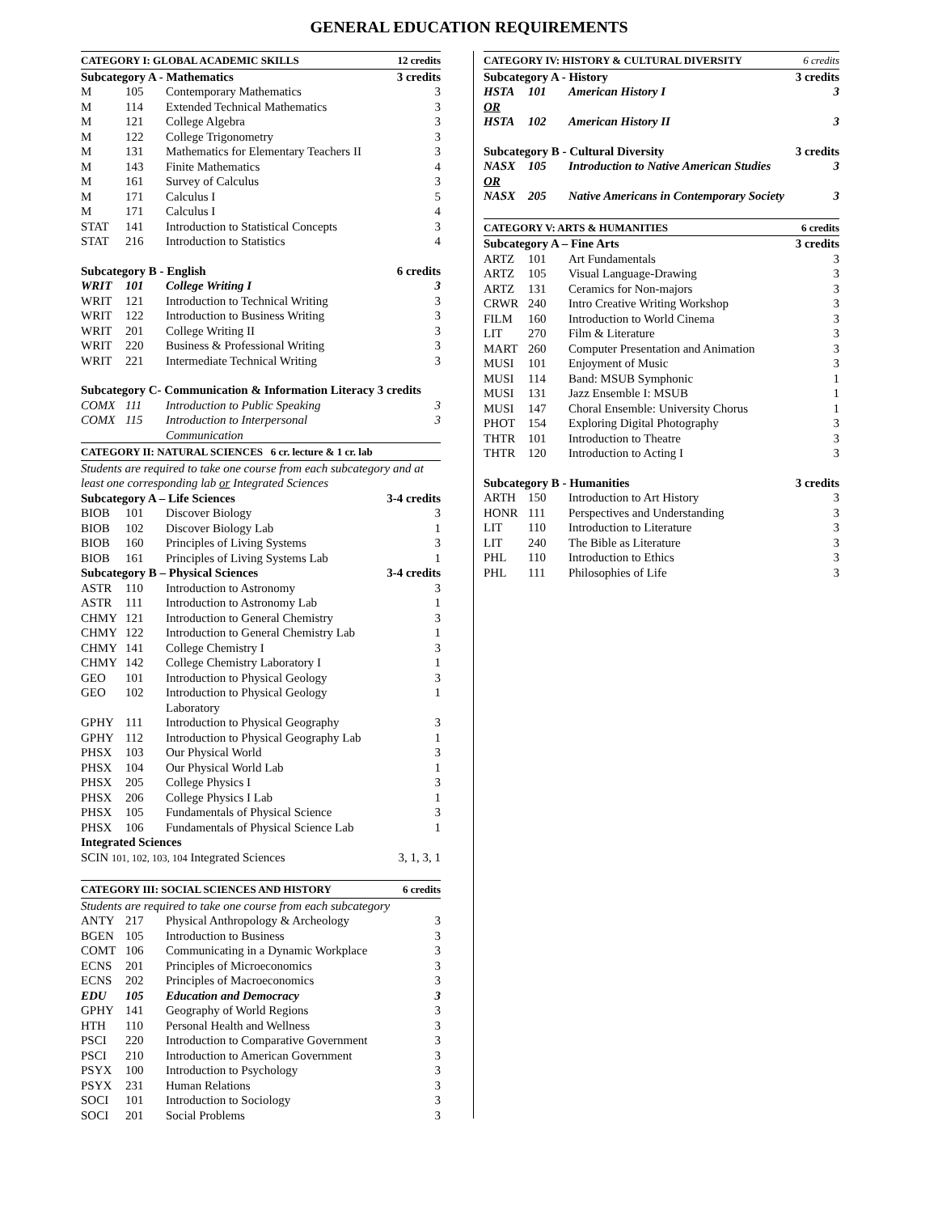GENERAL EDUCATION REQUIREMENTS
| CATEGORY I: GLOBAL ACADEMIC SKILLS | | | 12 credits |
| --- | --- | --- | --- |
| Subcategory A - Mathematics | | | 3 credits |
| M | 105 | Contemporary Mathematics | 3 |
| M | 114 | Extended Technical Mathematics | 3 |
| M | 121 | College Algebra | 3 |
| M | 122 | College Trigonometry | 3 |
| M | 131 | Mathematics for Elementary Teachers II | 3 |
| M | 143 | Finite Mathematics | 4 |
| M | 161 | Survey of Calculus | 3 |
| M | 171 | Calculus I | 5 |
| M | 171 | Calculus I | 4 |
| STAT | 141 | Introduction to Statistical Concepts | 3 |
| STAT | 216 | Introduction to Statistics | 4 |
| Subcategory B - English | | | 6 credits |
| WRIT | 101 | College Writing I | 3 |
| WRIT | 121 | Introduction to Technical Writing | 3 |
| WRIT | 122 | Introduction to Business Writing | 3 |
| WRIT | 201 | College Writing II | 3 |
| WRIT | 220 | Business & Professional Writing | 3 |
| WRIT | 221 | Intermediate Technical Writing | 3 |
| Subcategory C- Communication & Information Literacy 3 credits | | | |
| COMX | 111 | Introduction to Public Speaking | 3 |
| COMX | 115 | Introduction to Interpersonal Communication | 3 |
| CATEGORY II: NATURAL SCIENCES 6 cr. lecture & 1 cr. lab | | | |
| Students are required to take one course from each subcategory and at least one corresponding lab or Integrated Sciences | | | |
| Subcategory A – Life Sciences | | | 3-4 credits |
| BIOB | 101 | Discover Biology | 3 |
| BIOB | 102 | Discover Biology Lab | 1 |
| BIOB | 160 | Principles of Living Systems | 3 |
| BIOB | 161 | Principles of Living Systems Lab | 1 |
| Subcategory B – Physical Sciences | | | 3-4 credits |
| ASTR | 110 | Introduction to Astronomy | 3 |
| ASTR | 111 | Introduction to Astronomy Lab | 1 |
| CHMY | 121 | Introduction to General Chemistry | 3 |
| CHMY | 122 | Introduction to General Chemistry Lab | 1 |
| CHMY | 141 | College Chemistry I | 3 |
| CHMY | 142 | College Chemistry Laboratory I | 1 |
| GEO | 101 | Introduction to Physical Geology | 3 |
| GEO | 102 | Introduction to Physical Geology Laboratory | 1 |
| GPHY | 111 | Introduction to Physical Geography | 3 |
| GPHY | 112 | Introduction to Physical Geography Lab | 1 |
| PHSX | 103 | Our Physical World | 3 |
| PHSX | 104 | Our Physical World Lab | 1 |
| PHSX | 205 | College Physics I | 3 |
| PHSX | 206 | College Physics I Lab | 1 |
| PHSX | 105 | Fundamentals of Physical Science | 3 |
| PHSX | 106 | Fundamentals of Physical Science Lab | 1 |
| Integrated Sciences | | | |
| SCIN 101, 102, 103, 104 Integrated Sciences | | | 3, 1, 3, 1 |
| CATEGORY III: SOCIAL SCIENCES AND HISTORY | | | 6 credits |
| Students are required to take one course from each subcategory | | | |
| ANTY | 217 | Physical Anthropology & Archeology | 3 |
| BGEN | 105 | Introduction to Business | 3 |
| COMT | 106 | Communicating in a Dynamic Workplace | 3 |
| ECNS | 201 | Principles of Microeconomics | 3 |
| ECNS | 202 | Principles of Macroeconomics | 3 |
| EDU | 105 | Education and Democracy | 3 |
| GPHY | 141 | Geography of World Regions | 3 |
| HTH | 110 | Personal Health and Wellness | 3 |
| PSCI | 220 | Introduction to Comparative Government | 3 |
| PSCI | 210 | Introduction to American Government | 3 |
| PSYX | 100 | Introduction to Psychology | 3 |
| PSYX | 231 | Human Relations | 3 |
| SOCI | 101 | Introduction to Sociology | 3 |
| SOCI | 201 | Social Problems | 3 |
| CATEGORY IV: HISTORY & CULTURAL DIVERSITY | | | 6 credits |
| --- | --- | --- | --- |
| Subcategory A - History | | | 3 credits |
| HSTA | 101 | American History I | 3 |
| OR | | | |
| HSTA | 102 | American History II | 3 |
| Subcategory B - Cultural Diversity | | | 3 credits |
| NASX | 105 | Introduction to Native American Studies | 3 |
| OR | | | |
| NASX | 205 | Native Americans in Contemporary Society | 3 |
| CATEGORY V: ARTS & HUMANITIES | | | 6 credits |
| Subcategory A – Fine Arts | | | 3 credits |
| ARTZ | 101 | Art Fundamentals | 3 |
| ARTZ | 105 | Visual Language-Drawing | 3 |
| ARTZ | 131 | Ceramics for Non-majors | 3 |
| CRWR | 240 | Intro Creative Writing Workshop | 3 |
| FILM | 160 | Introduction to World Cinema | 3 |
| LIT | 270 | Film & Literature | 3 |
| MART | 260 | Computer Presentation and Animation | 3 |
| MUSI | 101 | Enjoyment of Music | 3 |
| MUSI | 114 | Band: MSUB Symphonic | 1 |
| MUSI | 131 | Jazz Ensemble I: MSUB | 1 |
| MUSI | 147 | Choral Ensemble: University Chorus | 1 |
| PHOT | 154 | Exploring Digital Photography | 3 |
| THTR | 101 | Introduction to Theatre | 3 |
| THTR | 120 | Introduction to Acting I | 3 |
| Subcategory B - Humanities | | | 3 credits |
| ARTH | 150 | Introduction to Art History | 3 |
| HONR | 111 | Perspectives and Understanding | 3 |
| LIT | 110 | Introduction to Literature | 3 |
| LIT | 240 | The Bible as Literature | 3 |
| PHL | 110 | Introduction to Ethics | 3 |
| PHL | 111 | Philosophies of Life | 3 |